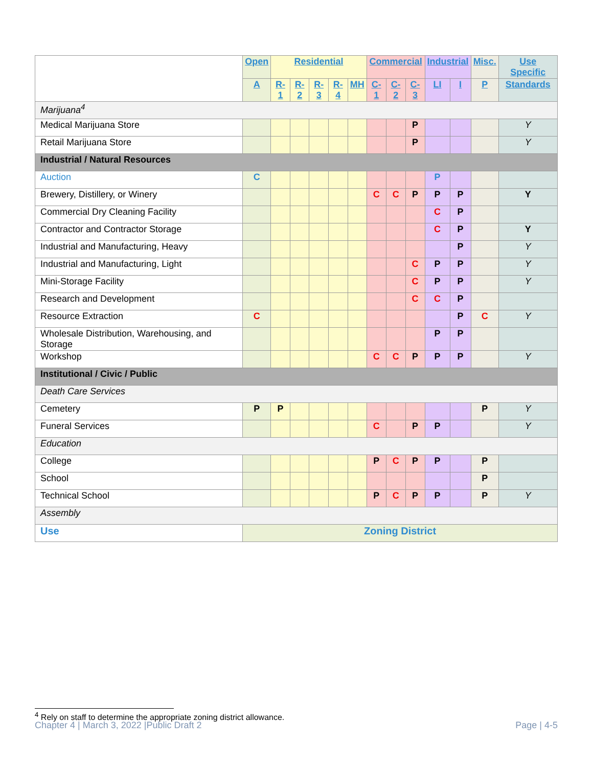| | Open | Residential | | | | | Commercial | | | Industrial | | Misc. | Use Specific |
| | A | R-1 | R-2 | R-3 | R-4 | MH | C-1 | C-2 | C-3 | LI | I | P | Standards |
| Marijuana<sup>4</sup> | | | | | | | | | | | | | |
| Medical Marijuana Store | | | | | | | | | P | | | | Y |
| Retail Marijuana Store | | | | | | | | | P | | | | Y |
| Industrial / Natural Resources | | | | | | | | | | | | | |
| Auction | C | | | | | | | | | P | | | |
| Brewery, Distillery, or Winery | | | | | | | C | C | P | P | P | | Y |
| Commercial Dry Cleaning Facility | | | | | | | | | | C | P | | |
| Contractor and Contractor Storage | | | | | | | | | | C | P | | Y |
| Industrial and Manufacturing, Heavy | | | | | | | | | | | P | | Y |
| Industrial and Manufacturing, Light | | | | | | | | | C | P | P | | Y |
| Mini-Storage Facility | | | | | | | | | C | P | P | | Y |
| Research and Development | | | | | | | | | C | C | P | | |
| Resource Extraction | C | | | | | | | | | | P | C | Y |
| Wholesale Distribution, Warehousing, and Storage | | | | | | | | | | P | P | | |
| Workshop | | | | | | | C | C | P | P | P | | Y |
| Institutional / Civic / Public | | | | | | | | | | | | | |
| Death Care Services | | | | | | | | | | | | | |
| Cemetery | P | P | | | | | | | | | | P | Y |
| Funeral Services | | | | | | | C | | P | P | | | Y |
| Education | | | | | | | | | | | | | |
| College | | | | | | | P | C | P | P | | P | |
| School | | | | | | | | | | | | P | |
| Technical School | | | | | | | P | C | P | P | | P | Y |
| Assembly | | | | | | | | | | | | | |
| Use | Zoning District | | | | | | | | | | | | |
<sup>4</sup> Rely on staff to determine the appropriate zoning district allowance.
Chapter 4 | March 3, 2022 |Public Draft 2 Page | 4-5